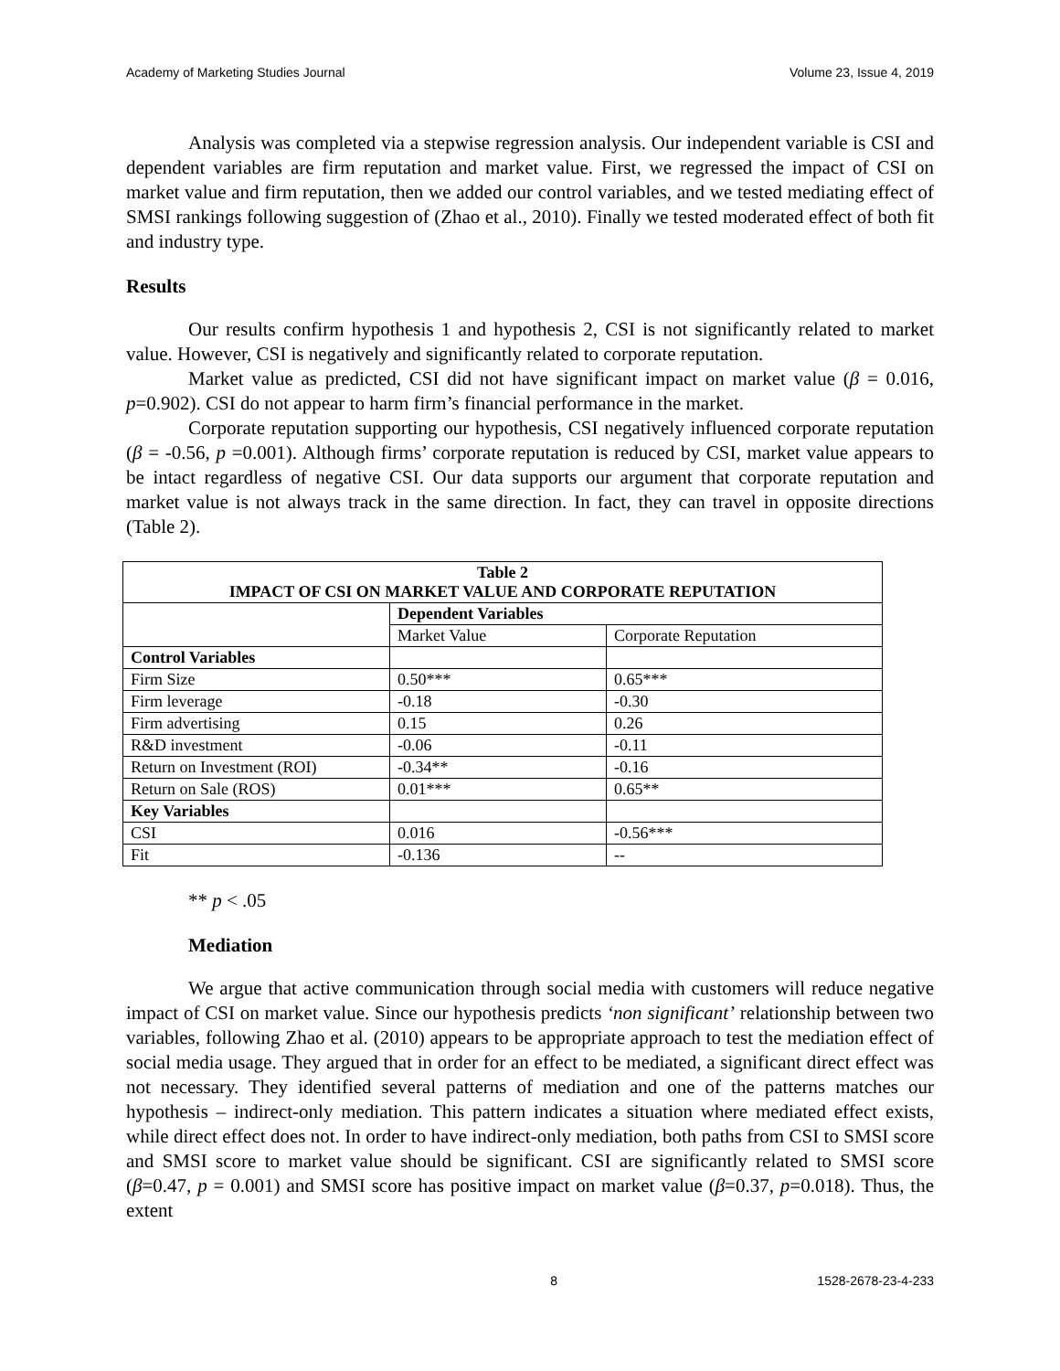Academy of Marketing Studies Journal Volume 23, Issue 4, 2019
Analysis was completed via a stepwise regression analysis. Our independent variable is CSI and dependent variables are firm reputation and market value. First, we regressed the impact of CSI on market value and firm reputation, then we added our control variables, and we tested mediating effect of SMSI rankings following suggestion of (Zhao et al., 2010). Finally we tested moderated effect of both fit and industry type.
Results
Our results confirm hypothesis 1 and hypothesis 2, CSI is not significantly related to market value. However, CSI is negatively and significantly related to corporate reputation.
Market value as predicted, CSI did not have significant impact on market value (β = 0.016, p=0.902). CSI do not appear to harm firm’s financial performance in the market.
Corporate reputation supporting our hypothesis, CSI negatively influenced corporate reputation (β = -0.56, p =0.001). Although firms’ corporate reputation is reduced by CSI, market value appears to be intact regardless of negative CSI. Our data supports our argument that corporate reputation and market value is not always track in the same direction. In fact, they can travel in opposite directions (Table 2).
| Table 2 IMPACT OF CSI ON MARKET VALUE AND CORPORATE REPUTATION | | |
| --- | --- | --- |
| | Dependent Variables | |
| | Market Value | Corporate Reputation |
| Control Variables | | |
| Firm Size | 0.50*** | 0.65*** |
| Firm leverage | -0.18 | -0.30 |
| Firm advertising | 0.15 | 0.26 |
| R&D investment | -0.06 | -0.11 |
| Return on Investment (ROI) | -0.34** | -0.16 |
| Return on Sale (ROS) | 0.01*** | 0.65** |
| Key Variables | | |
| CSI | 0.016 | -0.56*** |
| Fit | -0.136 | -- |
** p < .05
Mediation
We argue that active communication through social media with customers will reduce negative impact of CSI on market value. Since our hypothesis predicts ‘non significant’ relationship between two variables, following Zhao et al. (2010) appears to be appropriate approach to test the mediation effect of social media usage. They argued that in order for an effect to be mediated, a significant direct effect was not necessary. They identified several patterns of mediation and one of the patterns matches our hypothesis – indirect-only mediation. This pattern indicates a situation where mediated effect exists, while direct effect does not. In order to have indirect-only mediation, both paths from CSI to SMSI score and SMSI score to market value should be significant. CSI are significantly related to SMSI score (β=0.47, p = 0.001) and SMSI score has positive impact on market value (β=0.37, p=0.018). Thus, the extent
8 1528-2678-23-4-233